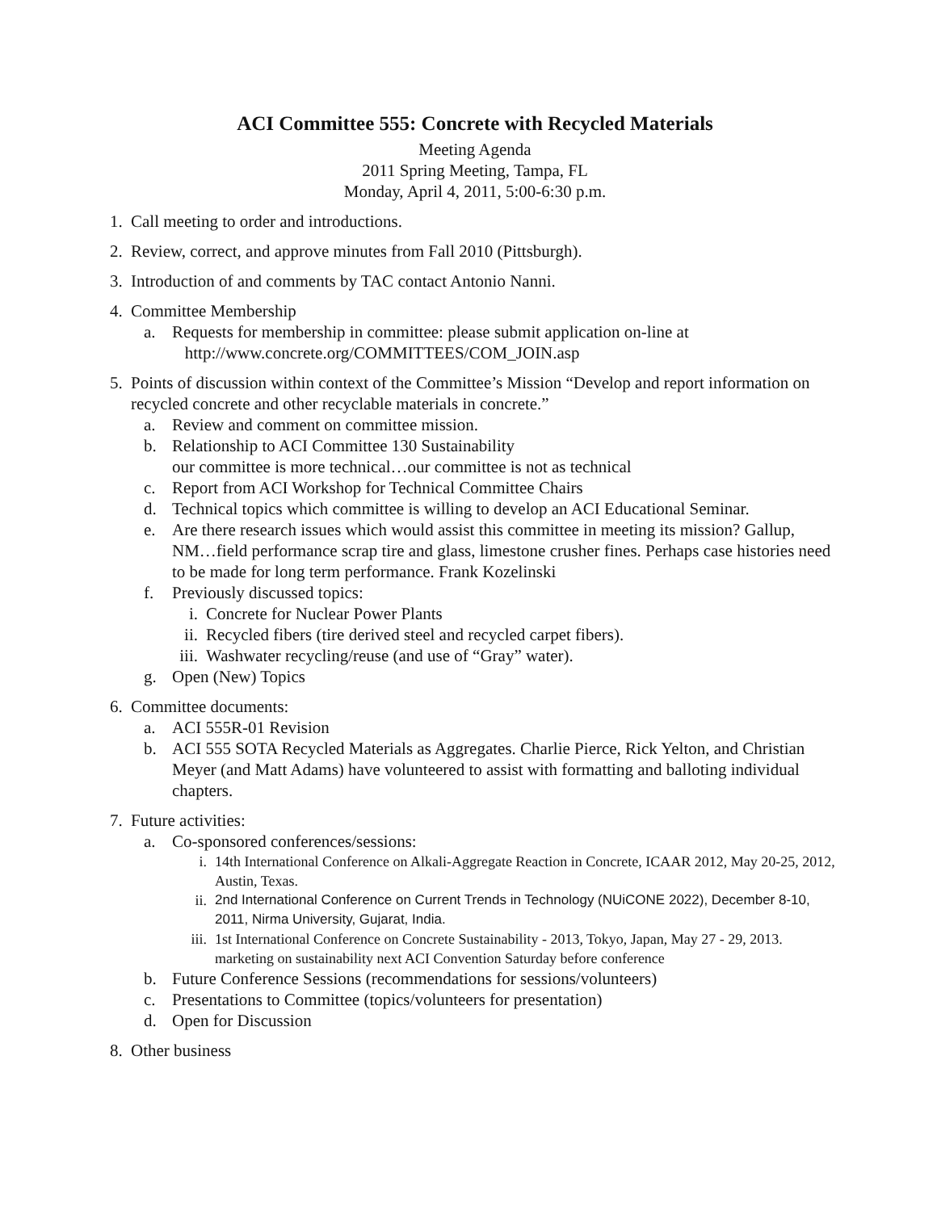ACI Committee 555: Concrete with Recycled Materials
Meeting Agenda
2011 Spring Meeting, Tampa, FL
Monday, April 4, 2011, 5:00-6:30 p.m.
1. Call meeting to order and introductions.
2. Review, correct, and approve minutes from Fall 2010 (Pittsburgh).
3. Introduction of and comments by TAC contact Antonio Nanni.
4. Committee Membership
a. Requests for membership in committee: please submit application on-line at
http://www.concrete.org/COMMITTEES/COM_JOIN.asp
5. Points of discussion within context of the Committee’s Mission “Develop and report information on recycled concrete and other recyclable materials in concrete.”
a. Review and comment on committee mission.
b. Relationship to ACI Committee 130 Sustainability
our committee is more technical…our committee is not as technical
c. Report from ACI Workshop for Technical Committee Chairs
d. Technical topics which committee is willing to develop an ACI Educational Seminar.
e. Are there research issues which would assist this committee in meeting its mission? Gallup, NM…field performance scrap tire and glass, limestone crusher fines. Perhaps case histories need to be made for long term performance. Frank Kozelinski
f. Previously discussed topics:
i. Concrete for Nuclear Power Plants
ii. Recycled fibers (tire derived steel and recycled carpet fibers).
iii. Washwater recycling/reuse (and use of “Gray” water).
g. Open (New) Topics
6. Committee documents:
a. ACI 555R-01 Revision
b. ACI 555 SOTA Recycled Materials as Aggregates. Charlie Pierce, Rick Yelton, and Christian Meyer (and Matt Adams) have volunteered to assist with formatting and balloting individual chapters.
7. Future activities:
a. Co-sponsored conferences/sessions:
i. 14th International Conference on Alkali-Aggregate Reaction in Concrete, ICAAR 2012, May 20-25, 2012, Austin, Texas.
ii. 2nd International Conference on Current Trends in Technology (NUiCONE 2022), December 8-10, 2011, Nirma University, Gujarat, India.
iii. 1st International Conference on Concrete Sustainability - 2013, Tokyo, Japan, May 27 - 29, 2013.
marketing on sustainability next ACI Convention Saturday before conference
b. Future Conference Sessions (recommendations for sessions/volunteers)
c. Presentations to Committee (topics/volunteers for presentation)
d. Open for Discussion
8. Other business